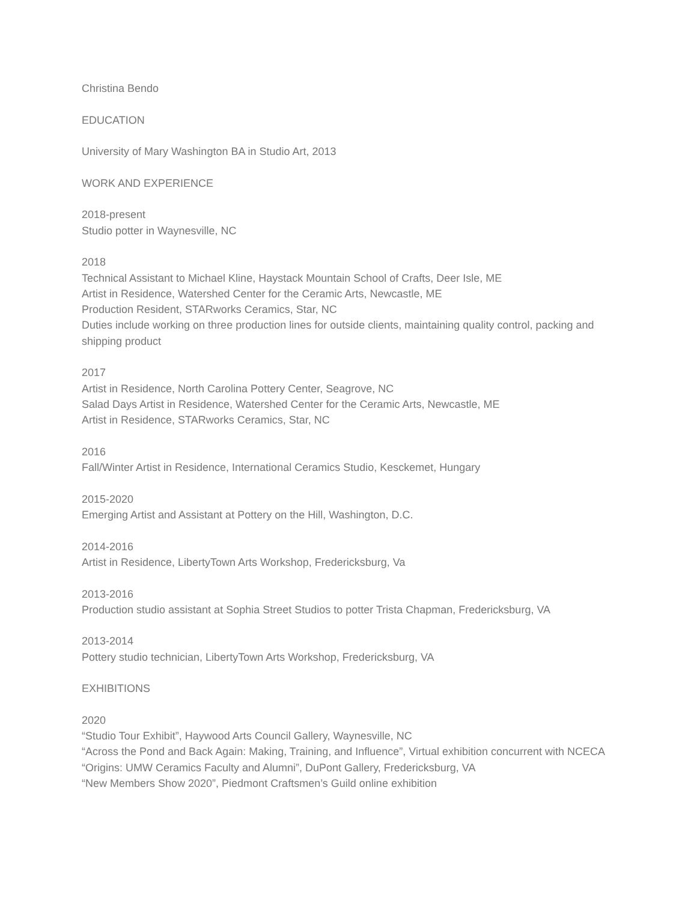Christina Bendo
EDUCATION
University of Mary Washington BA in Studio Art, 2013
WORK AND EXPERIENCE
2018-present
Studio potter in Waynesville, NC
2018
Technical Assistant to Michael Kline, Haystack Mountain School of Crafts, Deer Isle, ME
Artist in Residence, Watershed Center for the Ceramic Arts, Newcastle, ME
Production Resident, STARworks Ceramics, Star, NC
Duties include working on three production lines for outside clients, maintaining quality control, packing and shipping product
2017
Artist in Residence, North Carolina Pottery Center, Seagrove, NC
Salad Days Artist in Residence, Watershed Center for the Ceramic Arts, Newcastle, ME
Artist in Residence, STARworks Ceramics, Star, NC
2016
Fall/Winter Artist in Residence, International Ceramics Studio, Kesckemet, Hungary
2015-2020
Emerging Artist and Assistant at Pottery on the Hill, Washington, D.C.
2014-2016
Artist in Residence, LibertyTown Arts Workshop, Fredericksburg, Va
2013-2016
Production studio assistant at Sophia Street Studios to potter Trista Chapman, Fredericksburg, VA
2013-2014
Pottery studio technician, LibertyTown Arts Workshop, Fredericksburg, VA
EXHIBITIONS
2020
“Studio Tour Exhibit”, Haywood Arts Council Gallery, Waynesville, NC
“Across the Pond and Back Again: Making, Training, and Influence”, Virtual exhibition concurrent with NCECA
“Origins: UMW Ceramics Faculty and Alumni”, DuPont Gallery, Fredericksburg, VA
“New Members Show 2020”, Piedmont Craftsmen’s Guild online exhibition